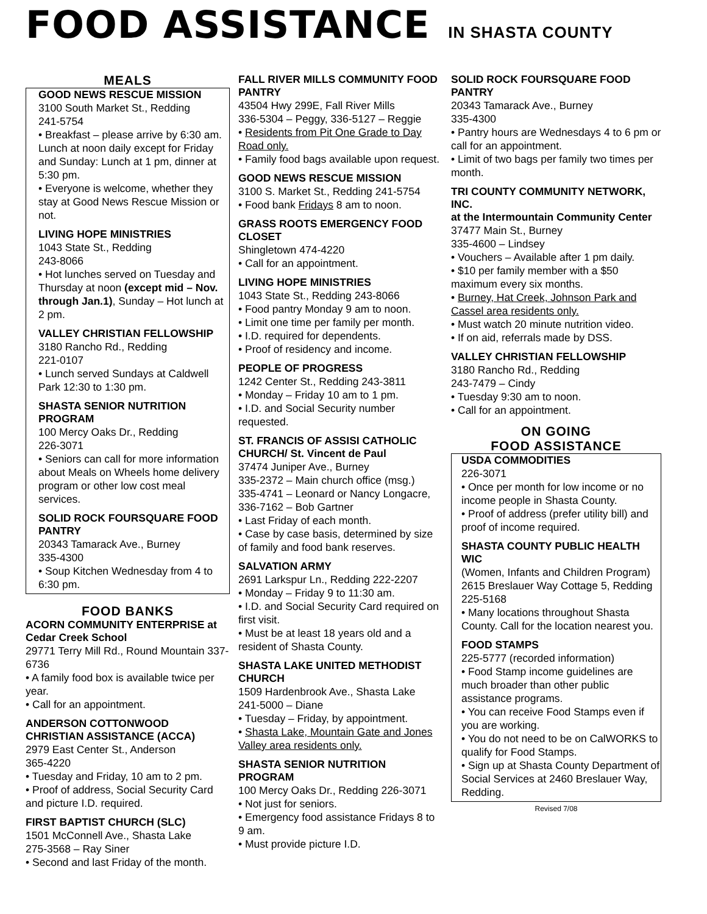FOOD ASSISTANCE IN SHASTA COUNTY
MEALS
GOOD NEWS RESCUE MISSION
3100 South Market St., Redding
241-5754
• Breakfast – please arrive by 6:30 am. Lunch at noon daily except for Friday and Sunday: Lunch at 1 pm, dinner at 5:30 pm.
• Everyone is welcome, whether they stay at Good News Rescue Mission or not.
LIVING HOPE MINISTRIES
1043 State St., Redding
243-8066
• Hot lunches served on Tuesday and Thursday at noon (except mid – Nov. through Jan.1), Sunday – Hot lunch at 2 pm.
VALLEY CHRISTIAN FELLOWSHIP
3180 Rancho Rd., Redding
221-0107
• Lunch served Sundays at Caldwell Park 12:30 to 1:30 pm.
SHASTA SENIOR NUTRITION PROGRAM
100 Mercy Oaks Dr., Redding
226-3071
• Seniors can call for more information about Meals on Wheels home delivery program or other low cost meal services.
SOLID ROCK FOURSQUARE FOOD PANTRY
20343 Tamarack Ave., Burney
335-4300
• Soup Kitchen Wednesday from 4 to 6:30 pm.
FOOD BANKS
ACORN COMMUNITY ENTERPRISE at Cedar Creek School
29771 Terry Mill Rd., Round Mountain 337-6736
• A family food box is available twice per year.
• Call for an appointment.
ANDERSON COTTONWOOD CHRISTIAN ASSISTANCE (ACCA)
2979 East Center St., Anderson
365-4220
• Tuesday and Friday, 10 am to 2 pm.
• Proof of address, Social Security Card and picture I.D. required.
FIRST BAPTIST CHURCH (SLC)
1501 McConnell Ave., Shasta Lake
275-3568 – Ray Siner
• Second and last Friday of the month.
FALL RIVER MILLS COMMUNITY FOOD PANTRY
43504 Hwy 299E, Fall River Mills
336-5304 – Peggy, 336-5127 – Reggie
• Residents from Pit One Grade to Day Road only.
• Family food bags available upon request.
GOOD NEWS RESCUE MISSION
3100 S. Market St., Redding 241-5754
• Food bank Fridays 8 am to noon.
GRASS ROOTS EMERGENCY FOOD CLOSET
Shingletown 474-4220
• Call for an appointment.
LIVING HOPE MINISTRIES
1043 State St., Redding 243-8066
• Food pantry Monday 9 am to noon.
• Limit one time per family per month.
• I.D. required for dependents.
• Proof of residency and income.
PEOPLE OF PROGRESS
1242 Center St., Redding 243-3811
• Monday – Friday 10 am to 1 pm.
• I.D. and Social Security number requested.
ST. FRANCIS OF ASSISI CATHOLIC CHURCH/ St. Vincent de Paul
37474 Juniper Ave., Burney
335-2372 – Main church office (msg.)
335-4741 – Leonard or Nancy Longacre, 336-7162 – Bob Gartner
• Last Friday of each month.
• Case by case basis, determined by size of family and food bank reserves.
SALVATION ARMY
2691 Larkspur Ln., Redding 222-2207
• Monday – Friday 9 to 11:30 am.
• I.D. and Social Security Card required on first visit.
• Must be at least 18 years old and a resident of Shasta County.
SHASTA LAKE UNITED METHODIST CHURCH
1509 Hardenbrook Ave., Shasta Lake
241-5000 – Diane
• Tuesday – Friday, by appointment.
• Shasta Lake, Mountain Gate and Jones Valley area residents only.
SHASTA SENIOR NUTRITION PROGRAM
100 Mercy Oaks Dr., Redding 226-3071
• Not just for seniors.
• Emergency food assistance Fridays 8 to 9 am.
• Must provide picture I.D.
SOLID ROCK FOURSQUARE FOOD PANTRY
20343 Tamarack Ave., Burney
335-4300
• Pantry hours are Wednesdays 4 to 6 pm or call for an appointment.
• Limit of two bags per family two times per month.
TRI COUNTY COMMUNITY NETWORK, INC.
at the Intermountain Community Center
37477 Main St., Burney
335-4600 – Lindsey
• Vouchers – Available after 1 pm daily.
• $10 per family member with a $50 maximum every six months.
• Burney, Hat Creek, Johnson Park and Cassel area residents only.
• Must watch 20 minute nutrition video.
• If on aid, referrals made by DSS.
VALLEY CHRISTIAN FELLOWSHIP
3180 Rancho Rd., Redding
243-7479 – Cindy
• Tuesday 9:30 am to noon.
• Call for an appointment.
ON GOING
FOOD ASSISTANCE
USDA COMMODITIES
226-3071
• Once per month for low income or no income people in Shasta County.
• Proof of address (prefer utility bill) and proof of income required.
SHASTA COUNTY PUBLIC HEALTH WIC
(Women, Infants and Children Program)
2615 Breslauer Way Cottage 5, Redding 225-5168
• Many locations throughout Shasta County. Call for the location nearest you.
FOOD STAMPS
225-5777 (recorded information)
• Food Stamp income guidelines are much broader than other public assistance programs.
• You can receive Food Stamps even if you are working.
• You do not need to be on CalWORKS to qualify for Food Stamps.
• Sign up at Shasta County Department of Social Services at 2460 Breslauer Way, Redding.
Revised 7/08